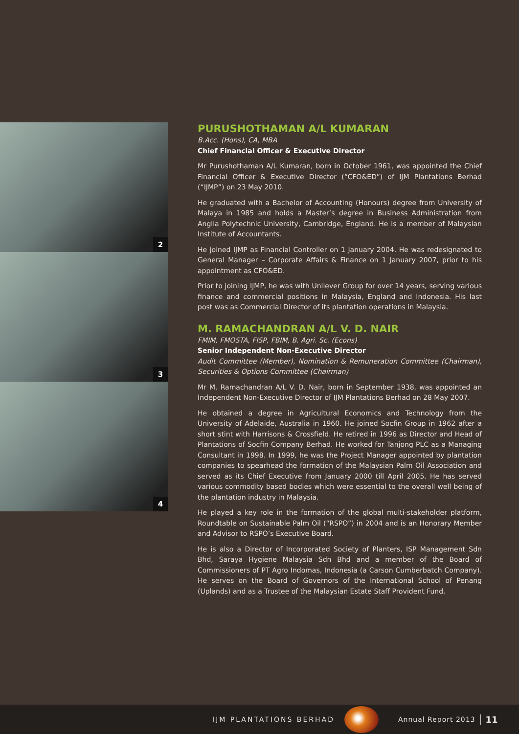2
3
4
PURUSHOTHAMAN A/L KUMARAN
B.Acc. (Hons), CA, MBA
Chief Financial Officer & Executive Director
Mr Purushothaman A/L Kumaran, born in October 1961, was appointed the Chief Financial Officer & Executive Director (“CFO&ED”) of IJM Plantations Berhad (“IJMP”) on 23 May 2010.
He graduated with a Bachelor of Accounting (Honours) degree from University of Malaya in 1985 and holds a Master’s degree in Business Administration from Anglia Polytechnic University, Cambridge, England. He is a member of Malaysian Institute of Accountants.
He joined IJMP as Financial Controller on 1 January 2004. He was redesignated to General Manager – Corporate Affairs & Finance on 1 January 2007, prior to his appointment as CFO&ED.
Prior to joining IJMP, he was with Unilever Group for over 14 years, serving various finance and commercial positions in Malaysia, England and Indonesia. His last post was as Commercial Director of its plantation operations in Malaysia.
M. RAMACHANDRAN A/L V. D. NAIR
FMIM, FMOSTA, FISP, FBIM, B. Agri. Sc. (Econs)
Senior Independent Non-Executive Director
Audit Committee (Member), Nomination & Remuneration Committee (Chairman), Securities & Options Committee (Chairman)
Mr M. Ramachandran A/L V. D. Nair, born in September 1938, was appointed an Independent Non-Executive Director of IJM Plantations Berhad on 28 May 2007.
He obtained a degree in Agricultural Economics and Technology from the University of Adelaide, Australia in 1960. He joined Socfin Group in 1962 after a short stint with Harrisons & Crossfield. He retired in 1996 as Director and Head of Plantations of Socfin Company Berhad. He worked for Tanjong PLC as a Managing Consultant in 1998. In 1999, he was the Project Manager appointed by plantation companies to spearhead the formation of the Malaysian Palm Oil Association and served as its Chief Executive from January 2000 till April 2005. He has served various commodity based bodies which were essential to the overall well being of the plantation industry in Malaysia.
He played a key role in the formation of the global multi-stakeholder platform, Roundtable on Sustainable Palm Oil (“RSPO”) in 2004 and is an Honorary Member and Advisor to RSPO’s Executive Board.
He is also a Director of Incorporated Society of Planters, ISP Management Sdn Bhd, Saraya Hygiene Malaysia Sdn Bhd and a member of the Board of Commissioners of PT Agro Indomas, Indonesia (a Carson Cumberbatch Company). He serves on the Board of Governors of the International School of Penang (Uplands) and as a Trustee of the Malaysian Estate Staff Provident Fund.
IJM PLANTATIONS BERHAD Annual Report 2013 11